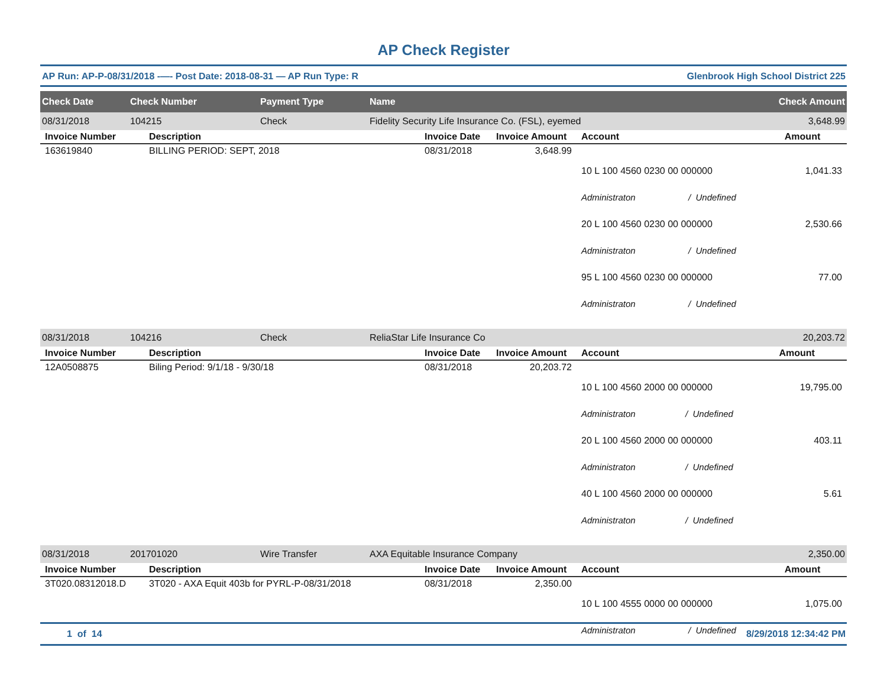AP Check Register
AP Run: AP-P-08/31/2018 -—- Post Date: 2018-08-31 — AP Run Type: R Glenbrook High School District 225
| Check Date | Check Number | Payment Type | Name | Check Amount |
| 08/31/2018 | 104215 | Check | Fidelity Security Life Insurance Co. (FSL), eyemed | 3,648.99 |
| Invoice Number | Description | Invoice Date | Invoice Amount | Account | | Amount |
| --- | --- | --- | --- | --- | --- | --- |
| 163619840 | BILLING PERIOD: SEPT, 2018 | 08/31/2018 | 3,648.99 | | | |
| | | | | 10 L 100 4560 0230 00 000000 | | 1,041.33 |
| | | | | Administraton | / Undefined | |
| | | | | 20 L 100 4560 0230 00 000000 | | 2,530.66 |
| | | | | Administraton | / Undefined | |
| | | | | 95 L 100 4560 0230 00 000000 | | 77.00 |
| | | | | Administraton | / Undefined | |
| 08/31/2018 | 104216 | Check | ReliaStar Life Insurance Co | 20,203.72 |
| Invoice Number | Description | Invoice Date | Invoice Amount | Account | | Amount |
| --- | --- | --- | --- | --- | --- | --- |
| 12A0508875 | Biling Period: 9/1/18 - 9/30/18 | 08/31/2018 | 20,203.72 | | | |
| | | | | 10 L 100 4560 2000 00 000000 | | 19,795.00 |
| | | | | Administraton | / Undefined | |
| | | | | 20 L 100 4560 2000 00 000000 | | 403.11 |
| | | | | Administraton | / Undefined | |
| | | | | 40 L 100 4560 2000 00 000000 | | 5.61 |
| | | | | Administraton | / Undefined | |
| 08/31/2018 | 201701020 | Wire Transfer | AXA Equitable Insurance Company | 2,350.00 |
| Invoice Number | Description | Invoice Date | Invoice Amount | Account | | Amount |
| --- | --- | --- | --- | --- | --- | --- |
| 3T020.08312018.D | 3T020 - AXA Equit 403b for PYRL-P-08/31/2018 | 08/31/2018 | 2,350.00 | | | |
| | | | | 10 L 100 4555 0000 00 000000 | | 1,075.00 |
| | | | | Administraton | / Undefined | |
1 of 14 8/29/2018 12:34:42 PM